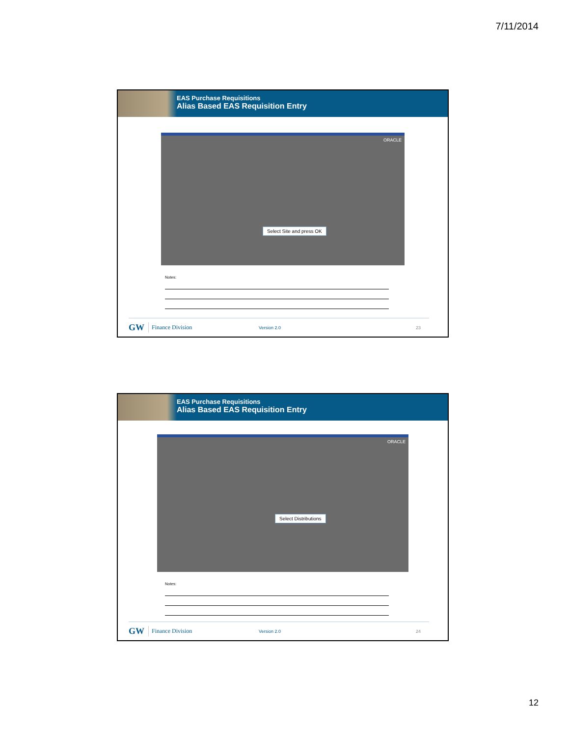7/11/2014
EAS Purchase Requisitions
Alias Based EAS Requisition Entry
ORACLE
Select Site and press OK
Notes:
GW Finance Division Version 2.0 23
EAS Purchase Requisitions
Alias Based EAS Requisition Entry
ORACLE
Select Distributions
Notes:
GW Finance Division Version 2.0 24
12